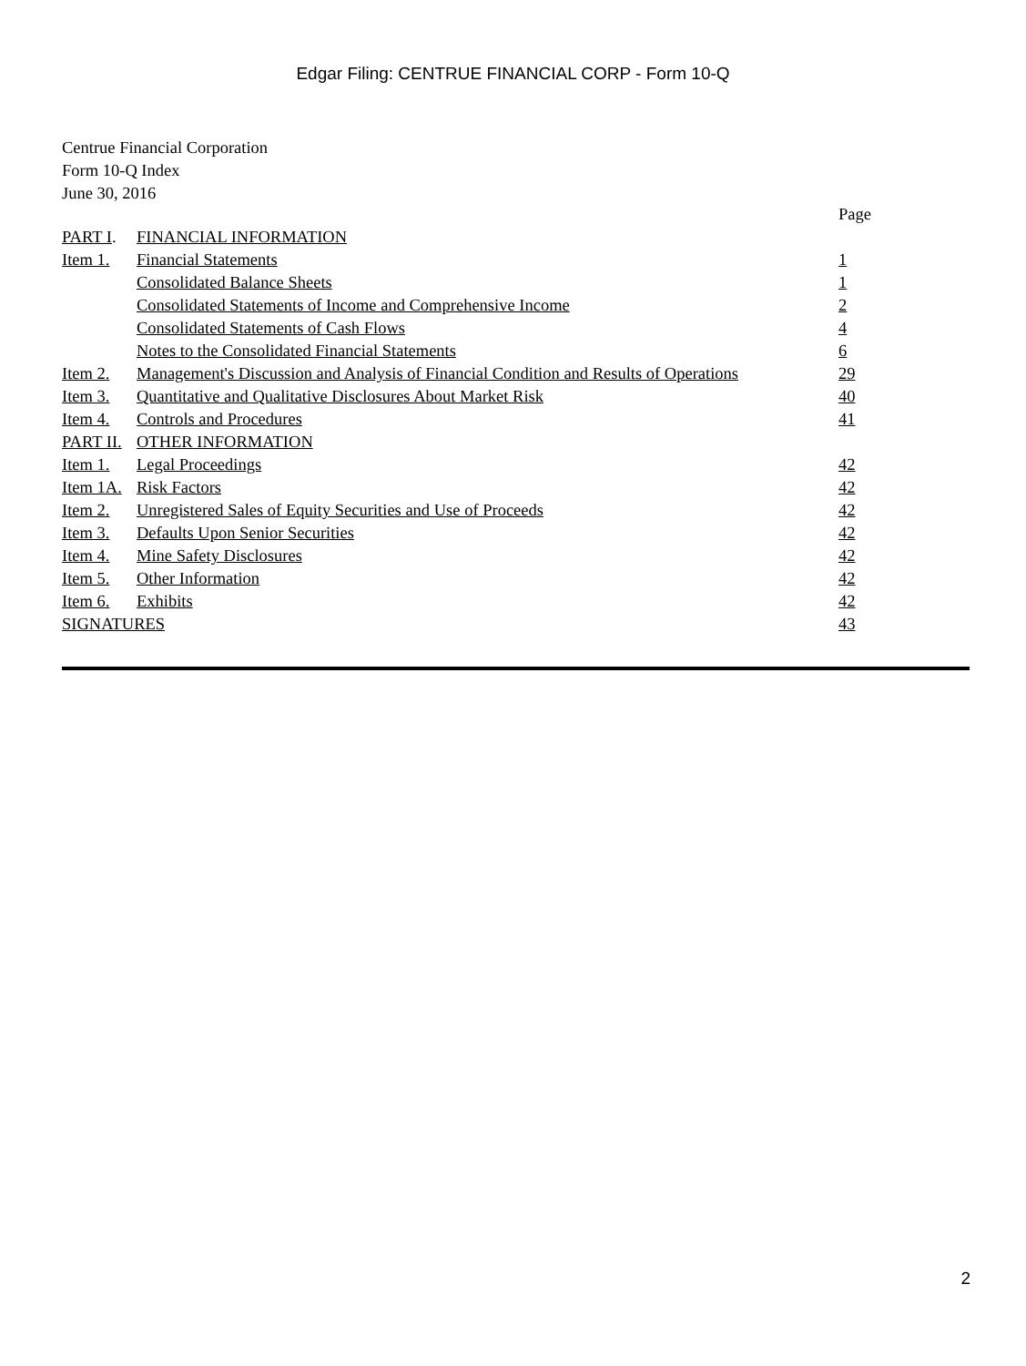Edgar Filing: CENTRUE FINANCIAL CORP - Form 10-Q
Centrue Financial Corporation
Form 10-Q Index
June 30, 2016
| | | Page |
| PART I . | FINANCIAL INFORMATION | |
| Item 1. | Financial Statements | 1 |
| | Consolidated Balance Sheets | 1 |
| | Consolidated Statements of Income and Comprehensive Income | 2 |
| | Consolidated Statements of Cash Flows | 4 |
| | Notes to the Consolidated Financial Statements | 6 |
| Item 2. | Management's Discussion and Analysis of Financial Condition and Results of Operations | 29 |
| Item 3. | Quantitative and Qualitative Disclosures About Market Risk | 40 |
| Item 4. | Controls and Procedures | 41 |
| PART II. | OTHER INFORMATION | |
| Item 1. | Legal Proceedings | 42 |
| Item 1A. | Risk Factors | 42 |
| Item 2. | Unregistered Sales of Equity Securities and Use of Proceeds | 42 |
| Item 3. | Defaults Upon Senior Securities | 42 |
| Item 4. | Mine Safety Disclosures | 42 |
| Item 5. | Other Information | 42 |
| Item 6. | Exhibits | 42 |
| SIGNATURES | | 43 |
2